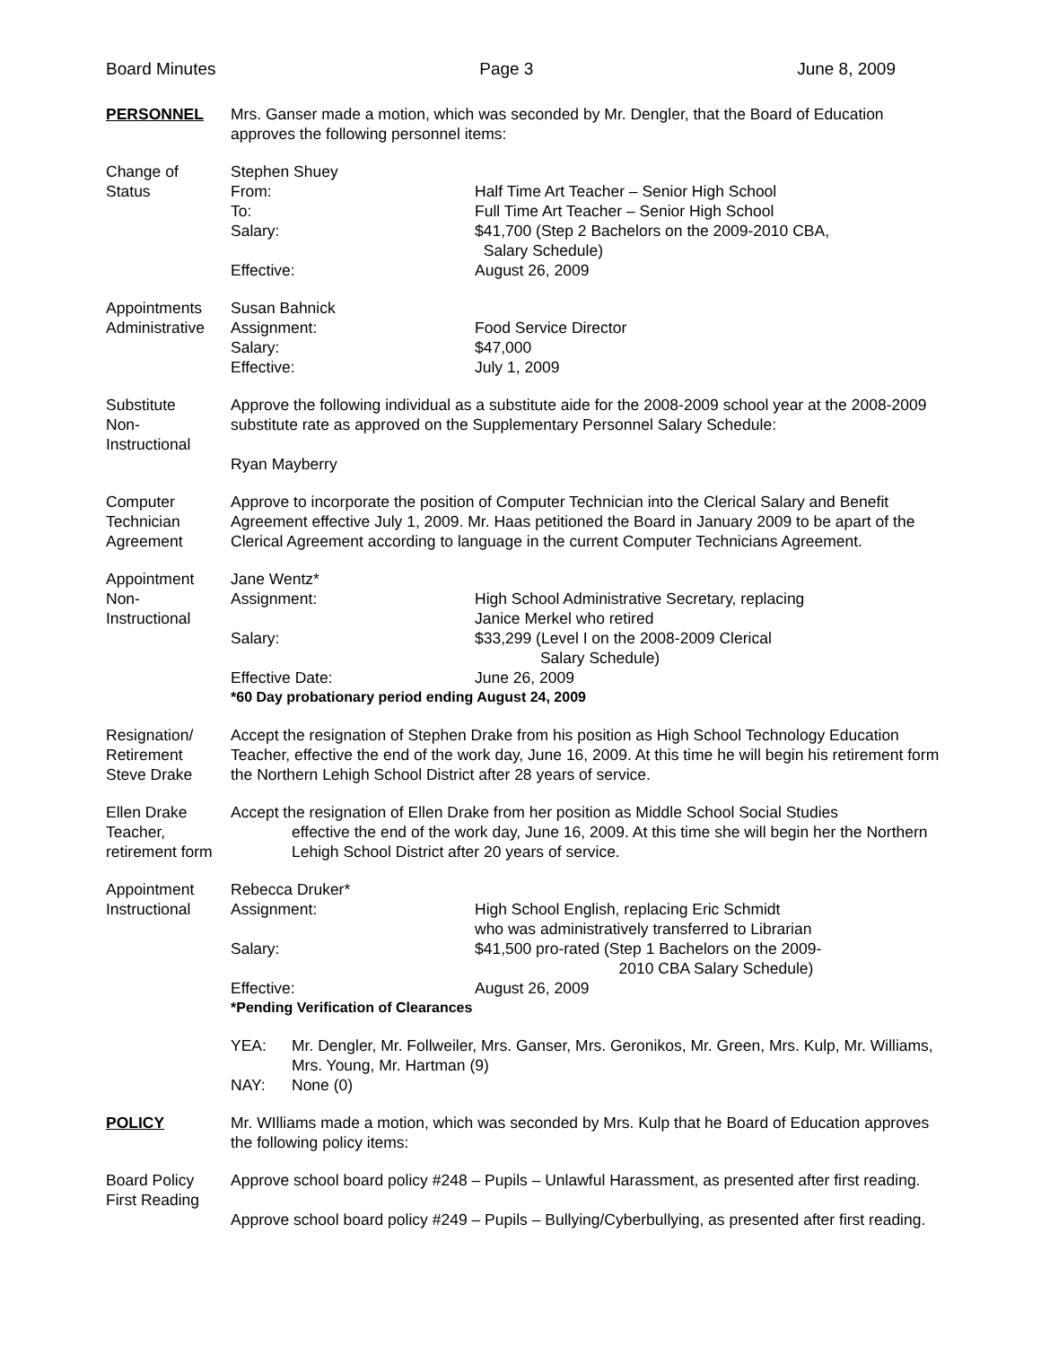Board Minutes Page 3 June 8, 2009
PERSONNEL Mrs. Ganser made a motion, which was seconded by Mr. Dengler, that the Board of Education approves the following personnel items:
Change of
Status
Stephen Shuey
From: Half Time Art Teacher – Senior High School
To: Full Time Art Teacher – Senior High School
Salary: $41,700 (Step 2 Bachelors on the 2009-2010 CBA,
Salary Schedule)
Effective: August 26, 2009
Appointments
Administrative
Susan Bahnick
Assignment: Food Service Director
Salary: $47,000
Effective: July 1, 2009
Substitute
Non-
Instructional
Approve the following individual as a substitute aide for the 2008-2009 school year at the 2008-2009 substitute rate as approved on the Supplementary Personnel Salary Schedule:
Ryan Mayberry
Computer
Technician
Agreement
Approve to incorporate the position of Computer Technician into the Clerical Salary and Benefit Agreement effective July 1, 2009. Mr. Haas petitioned the Board in January 2009 to be apart of the Clerical Agreement according to language in the current Computer Technicians Agreement.
Appointment
Non-
Instructional
Jane Wentz*
Assignment: High School Administrative Secretary, replacing
Janice Merkel who retired
Salary: $33,299 (Level I on the 2008-2009 Clerical
Salary Schedule)
Effective Date: June 26, 2009
*60 Day probationary period ending August 24, 2009
Resignation/
Retirement
Steve Drake
Accept the resignation of Stephen Drake from his position as High School Technology Education Teacher, effective the end of the work day, June 16, 2009. At this time he will begin his retirement form the Northern Lehigh School District after 28 years of service.
Ellen Drake
Teacher,
retirement form
Accept the resignation of Ellen Drake from her position as Middle School Social Studies
effective the end of the work day, June 16, 2009. At this time she will begin her the Northern Lehigh School District after 20 years of service.
Appointment
Instructional
Rebecca Druker*
Assignment: High School English, replacing Eric Schmidt
who was administratively transferred to Librarian
Salary: $41,500 pro-rated (Step 1 Bachelors on the 2009-
2010 CBA Salary Schedule)
Effective: August 26, 2009
*Pending Verification of Clearances
YEA: Mr. Dengler, Mr. Follweiler, Mrs. Ganser, Mrs. Geronikos, Mr. Green, Mrs. Kulp, Mr. Williams, Mrs. Young, Mr. Hartman (9)
NAY: None (0)
POLICY Mr. WIlliams made a motion, which was seconded by Mrs. Kulp that he Board of Education approves the following policy items:
Board Policy
First Reading
Approve school board policy #248 – Pupils – Unlawful Harassment, as presented after first reading.
Approve school board policy #249 – Pupils – Bullying/Cyberbullying, as presented after first reading.